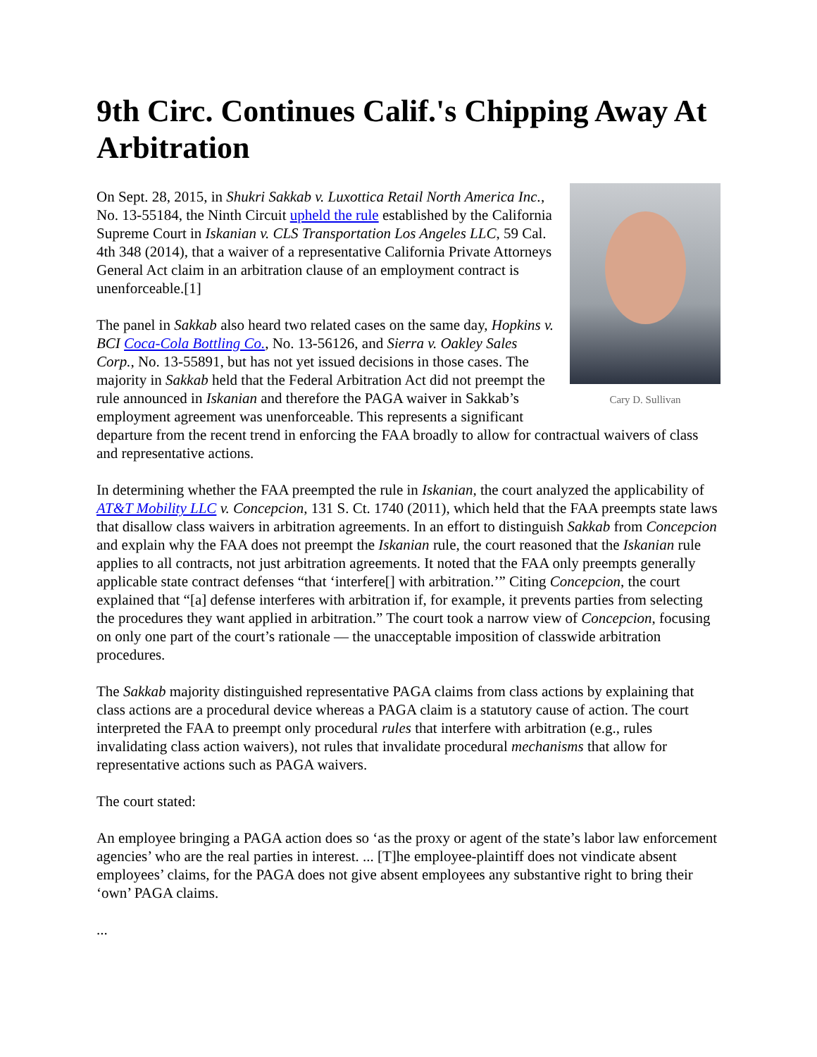9th Circ. Continues Calif.'s Chipping Away At Arbitration
Cary D. Sullivan
On Sept. 28, 2015, in Shukri Sakkab v. Luxottica Retail North America Inc., No. 13-55184, the Ninth Circuit upheld the rule established by the California Supreme Court in Iskanian v. CLS Transportation Los Angeles LLC, 59 Cal. 4th 348 (2014), that a waiver of a representative California Private Attorneys General Act claim in an arbitration clause of an employment contract is unenforceable.[1]
The panel in Sakkab also heard two related cases on the same day, Hopkins v. BCI Coca-Cola Bottling Co., No. 13-56126, and Sierra v. Oakley Sales Corp., No. 13-55891, but has not yet issued decisions in those cases. The majority in Sakkab held that the Federal Arbitration Act did not preempt the rule announced in Iskanian and therefore the PAGA waiver in Sakkab’s employment agreement was unenforceable. This represents a significant departure from the recent trend in enforcing the FAA broadly to allow for contractual waivers of class and representative actions.
In determining whether the FAA preempted the rule in Iskanian, the court analyzed the applicability of AT&T Mobility LLC v. Concepcion, 131 S. Ct. 1740 (2011), which held that the FAA preempts state laws that disallow class waivers in arbitration agreements. In an effort to distinguish Sakkab from Concepcion and explain why the FAA does not preempt the Iskanian rule, the court reasoned that the Iskanian rule applies to all contracts, not just arbitration agreements. It noted that the FAA only preempts generally applicable state contract defenses “that ‘interfere[] with arbitration.’” Citing Concepcion, the court explained that “[a] defense interferes with arbitration if, for example, it prevents parties from selecting the procedures they want applied in arbitration.” The court took a narrow view of Concepcion, focusing on only one part of the court’s rationale — the unacceptable imposition of classwide arbitration procedures.
The Sakkab majority distinguished representative PAGA claims from class actions by explaining that class actions are a procedural device whereas a PAGA claim is a statutory cause of action. The court interpreted the FAA to preempt only procedural rules that interfere with arbitration (e.g., rules invalidating class action waivers), not rules that invalidate procedural mechanisms that allow for representative actions such as PAGA waivers.
The court stated:
An employee bringing a PAGA action does so ‘as the proxy or agent of the state’s labor law enforcement agencies’ who are the real parties in interest. ... [T]he employee-plaintiff does not vindicate absent employees’ claims, for the PAGA does not give absent employees any substantive right to bring their ‘own’ PAGA claims.
...